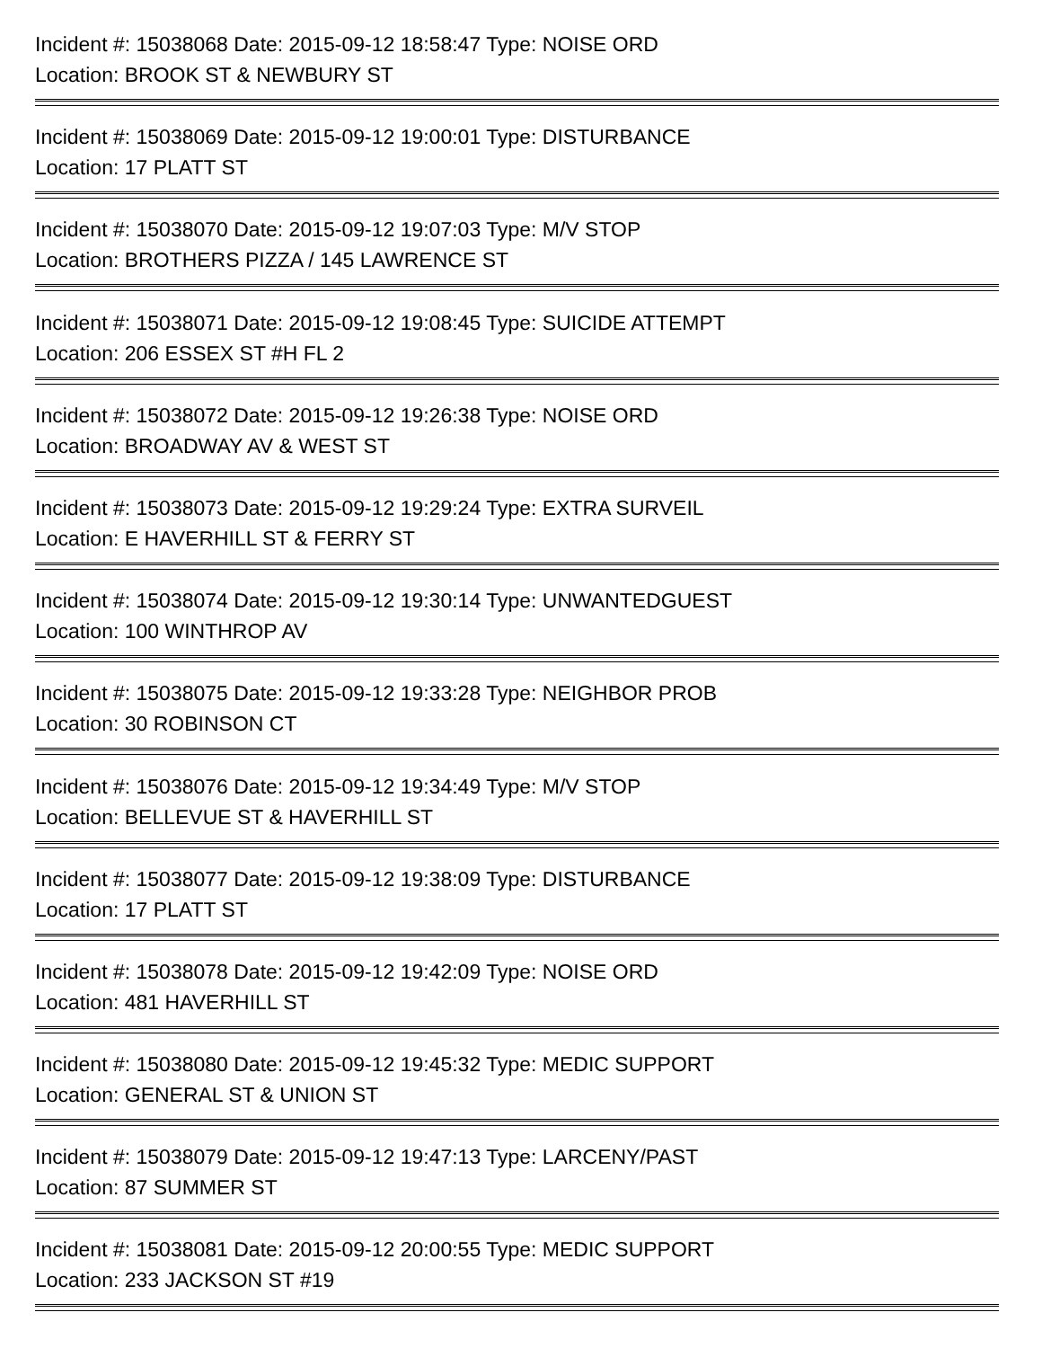Incident #: 15038068 Date: 2015-09-12 18:58:47 Type: NOISE ORD
Location: BROOK ST & NEWBURY ST
Incident #: 15038069 Date: 2015-09-12 19:00:01 Type: DISTURBANCE
Location: 17 PLATT ST
Incident #: 15038070 Date: 2015-09-12 19:07:03 Type: M/V STOP
Location: BROTHERS PIZZA / 145 LAWRENCE ST
Incident #: 15038071 Date: 2015-09-12 19:08:45 Type: SUICIDE ATTEMPT
Location: 206 ESSEX ST #H FL 2
Incident #: 15038072 Date: 2015-09-12 19:26:38 Type: NOISE ORD
Location: BROADWAY AV & WEST ST
Incident #: 15038073 Date: 2015-09-12 19:29:24 Type: EXTRA SURVEIL
Location: E HAVERHILL ST & FERRY ST
Incident #: 15038074 Date: 2015-09-12 19:30:14 Type: UNWANTEDGUEST
Location: 100 WINTHROP AV
Incident #: 15038075 Date: 2015-09-12 19:33:28 Type: NEIGHBOR PROB
Location: 30 ROBINSON CT
Incident #: 15038076 Date: 2015-09-12 19:34:49 Type: M/V STOP
Location: BELLEVUE ST & HAVERHILL ST
Incident #: 15038077 Date: 2015-09-12 19:38:09 Type: DISTURBANCE
Location: 17 PLATT ST
Incident #: 15038078 Date: 2015-09-12 19:42:09 Type: NOISE ORD
Location: 481 HAVERHILL ST
Incident #: 15038080 Date: 2015-09-12 19:45:32 Type: MEDIC SUPPORT
Location: GENERAL ST & UNION ST
Incident #: 15038079 Date: 2015-09-12 19:47:13 Type: LARCENY/PAST
Location: 87 SUMMER ST
Incident #: 15038081 Date: 2015-09-12 20:00:55 Type: MEDIC SUPPORT
Location: 233 JACKSON ST #19